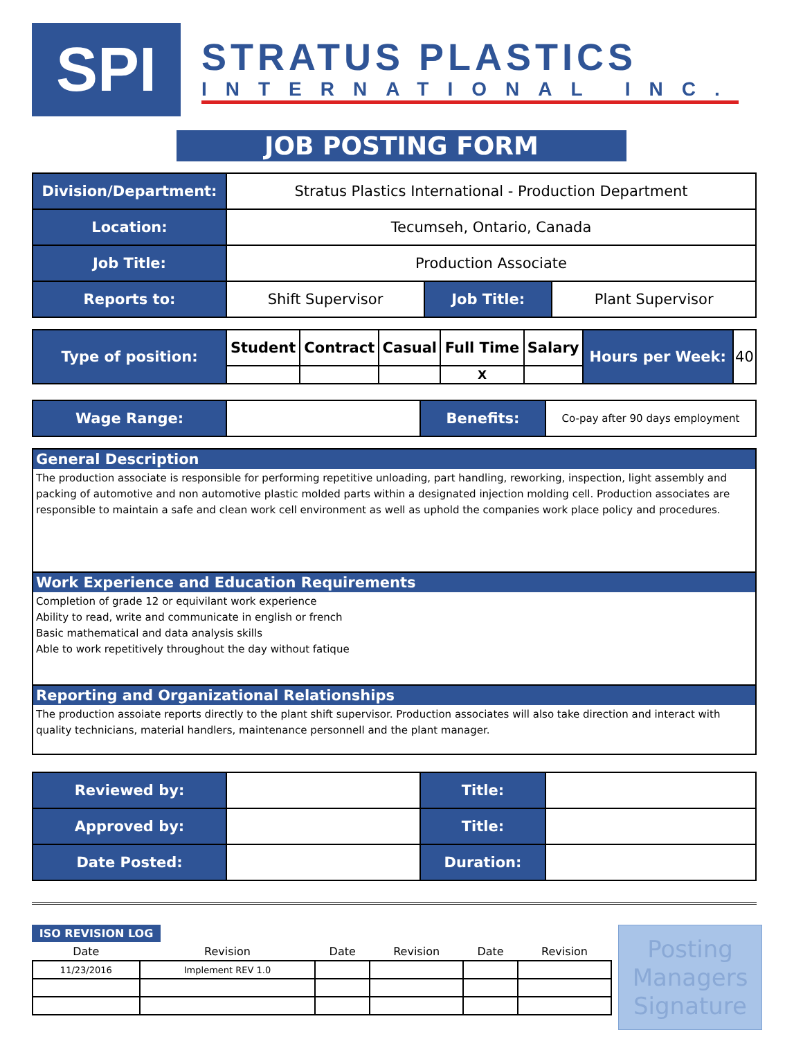SPI
STRATUS PLASTICS
INTERNATIONAL INC.
JOB POSTING FORM
| Division/Department: | Stratus Plastics International - Production Department | | |
| Location: | Tecumseh, Ontario, Canada | | |
| Job Title: | Production Associate | | |
| Reports to: | Shift Supervisor | Job Title: | Plant Supervisor |
| Type of position: | Student | Contract | Casual | Full Time | Salary | Hours per Week: | 40 |
| | | | | X | | | |
| Wage Range: | | Benefits: | Co-pay after 90 days employment |
General Description
The production associate is responsible for performing repetitive unloading, part handling, reworking, inspection, light assembly and packing of automotive and non automotive plastic molded parts within a designated injection molding cell. Production associates are responsible to maintain a safe and clean work cell environment as well as uphold the companies work place policy and procedures.
Work Experience and Education Requirements
Completion of grade 12 or equivilant work experience
Ability to read, write and communicate in english or french
Basic mathematical and data analysis skills
Able to work repetitively throughout the day without fatique
Reporting and Organizational Relationships
The production assoiate reports directly to the plant shift supervisor. Production associates will also take direction and interact with quality technicians, material handlers, maintenance personnell and the plant manager.
| Reviewed by: | | Title: | |
| Approved by: | | Title: | |
| Date Posted: | | Duration: | |
ISO REVISION LOG
| Date | Revision | Date | Revision | Date | Revision |
| --- | --- | --- | --- | --- | --- |
| 11/23/2016 | Implement REV 1.0 | | | | |
Posting Managers Signature